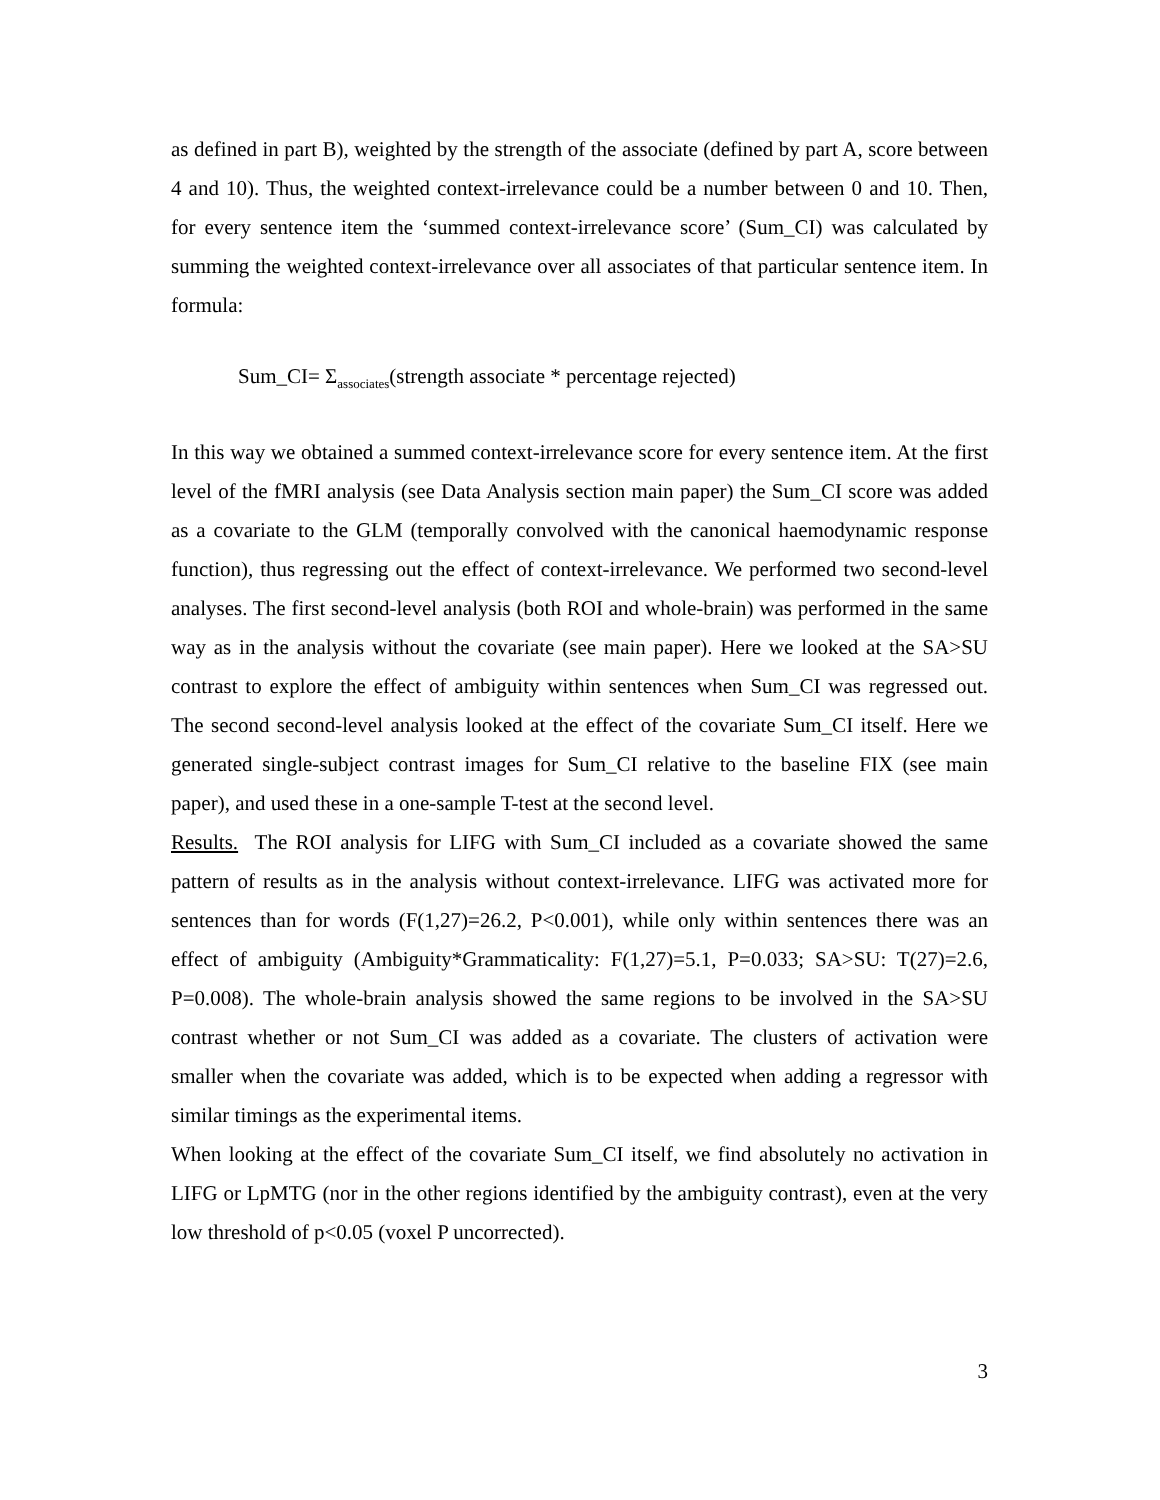as defined in part B), weighted by the strength of the associate (defined by part A, score between 4 and 10). Thus, the weighted context-irrelevance could be a number between 0 and 10. Then, for every sentence item the ‘summed context-irrelevance score’ (Sum_CI) was calculated by summing the weighted context-irrelevance over all associates of that particular sentence item. In formula:
Sum_CI= Σ<sub>associates</sub>(strength associate * percentage rejected)
In this way we obtained a summed context-irrelevance score for every sentence item. At the first level of the fMRI analysis (see Data Analysis section main paper) the Sum_CI score was added as a covariate to the GLM (temporally convolved with the canonical haemodynamic response function), thus regressing out the effect of context-irrelevance. We performed two second-level analyses. The first second-level analysis (both ROI and whole-brain) was performed in the same way as in the analysis without the covariate (see main paper). Here we looked at the SA>SU contrast to explore the effect of ambiguity within sentences when Sum_CI was regressed out. The second second-level analysis looked at the effect of the covariate Sum_CI itself. Here we generated single-subject contrast images for Sum_CI relative to the baseline FIX (see main paper), and used these in a one-sample T-test at the second level.
Results. The ROI analysis for LIFG with Sum_CI included as a covariate showed the same pattern of results as in the analysis without context-irrelevance. LIFG was activated more for sentences than for words (F(1,27)=26.2, P<0.001), while only within sentences there was an effect of ambiguity (Ambiguity*Grammaticality: F(1,27)=5.1, P=0.033; SA>SU: T(27)=2.6, P=0.008). The whole-brain analysis showed the same regions to be involved in the SA>SU contrast whether or not Sum_CI was added as a covariate. The clusters of activation were smaller when the covariate was added, which is to be expected when adding a regressor with similar timings as the experimental items.
When looking at the effect of the covariate Sum_CI itself, we find absolutely no activation in LIFG or LpMTG (nor in the other regions identified by the ambiguity contrast), even at the very low threshold of p<0.05 (voxel P uncorrected).
3